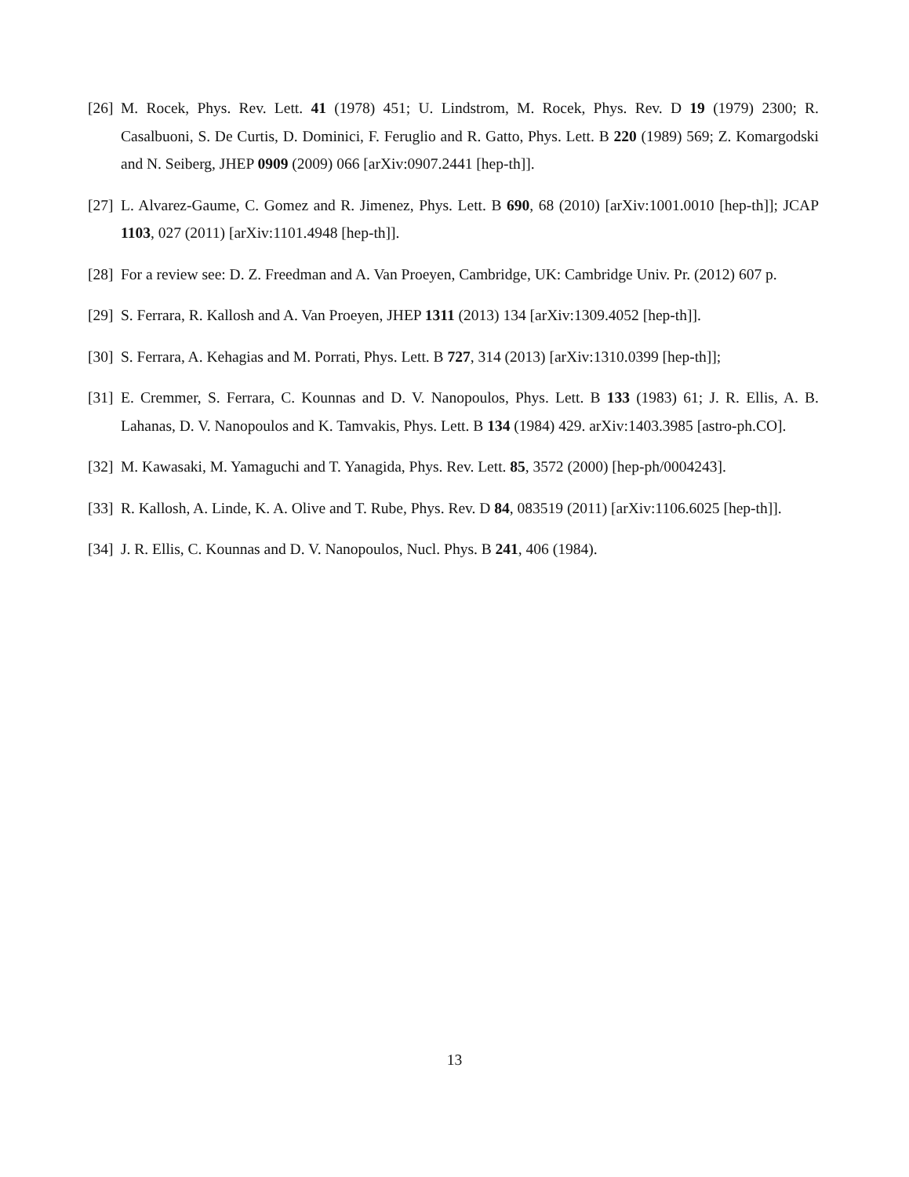[26] M. Rocek, Phys. Rev. Lett. 41 (1978) 451; U. Lindstrom, M. Rocek, Phys. Rev. D 19 (1979) 2300; R. Casalbuoni, S. De Curtis, D. Dominici, F. Feruglio and R. Gatto, Phys. Lett. B 220 (1989) 569; Z. Komargodski and N. Seiberg, JHEP 0909 (2009) 066 [arXiv:0907.2441 [hep-th]].
[27] L. Alvarez-Gaume, C. Gomez and R. Jimenez, Phys. Lett. B 690, 68 (2010) [arXiv:1001.0010 [hep-th]]; JCAP 1103, 027 (2011) [arXiv:1101.4948 [hep-th]].
[28] For a review see: D. Z. Freedman and A. Van Proeyen, Cambridge, UK: Cambridge Univ. Pr. (2012) 607 p.
[29] S. Ferrara, R. Kallosh and A. Van Proeyen, JHEP 1311 (2013) 134 [arXiv:1309.4052 [hep-th]].
[30] S. Ferrara, A. Kehagias and M. Porrati, Phys. Lett. B 727, 314 (2013) [arXiv:1310.0399 [hep-th]];
[31] E. Cremmer, S. Ferrara, C. Kounnas and D. V. Nanopoulos, Phys. Lett. B 133 (1983) 61; J. R. Ellis, A. B. Lahanas, D. V. Nanopoulos and K. Tamvakis, Phys. Lett. B 134 (1984) 429. arXiv:1403.3985 [astro-ph.CO].
[32] M. Kawasaki, M. Yamaguchi and T. Yanagida, Phys. Rev. Lett. 85, 3572 (2000) [hep-ph/0004243].
[33] R. Kallosh, A. Linde, K. A. Olive and T. Rube, Phys. Rev. D 84, 083519 (2011) [arXiv:1106.6025 [hep-th]].
[34] J. R. Ellis, C. Kounnas and D. V. Nanopoulos, Nucl. Phys. B 241, 406 (1984).
13